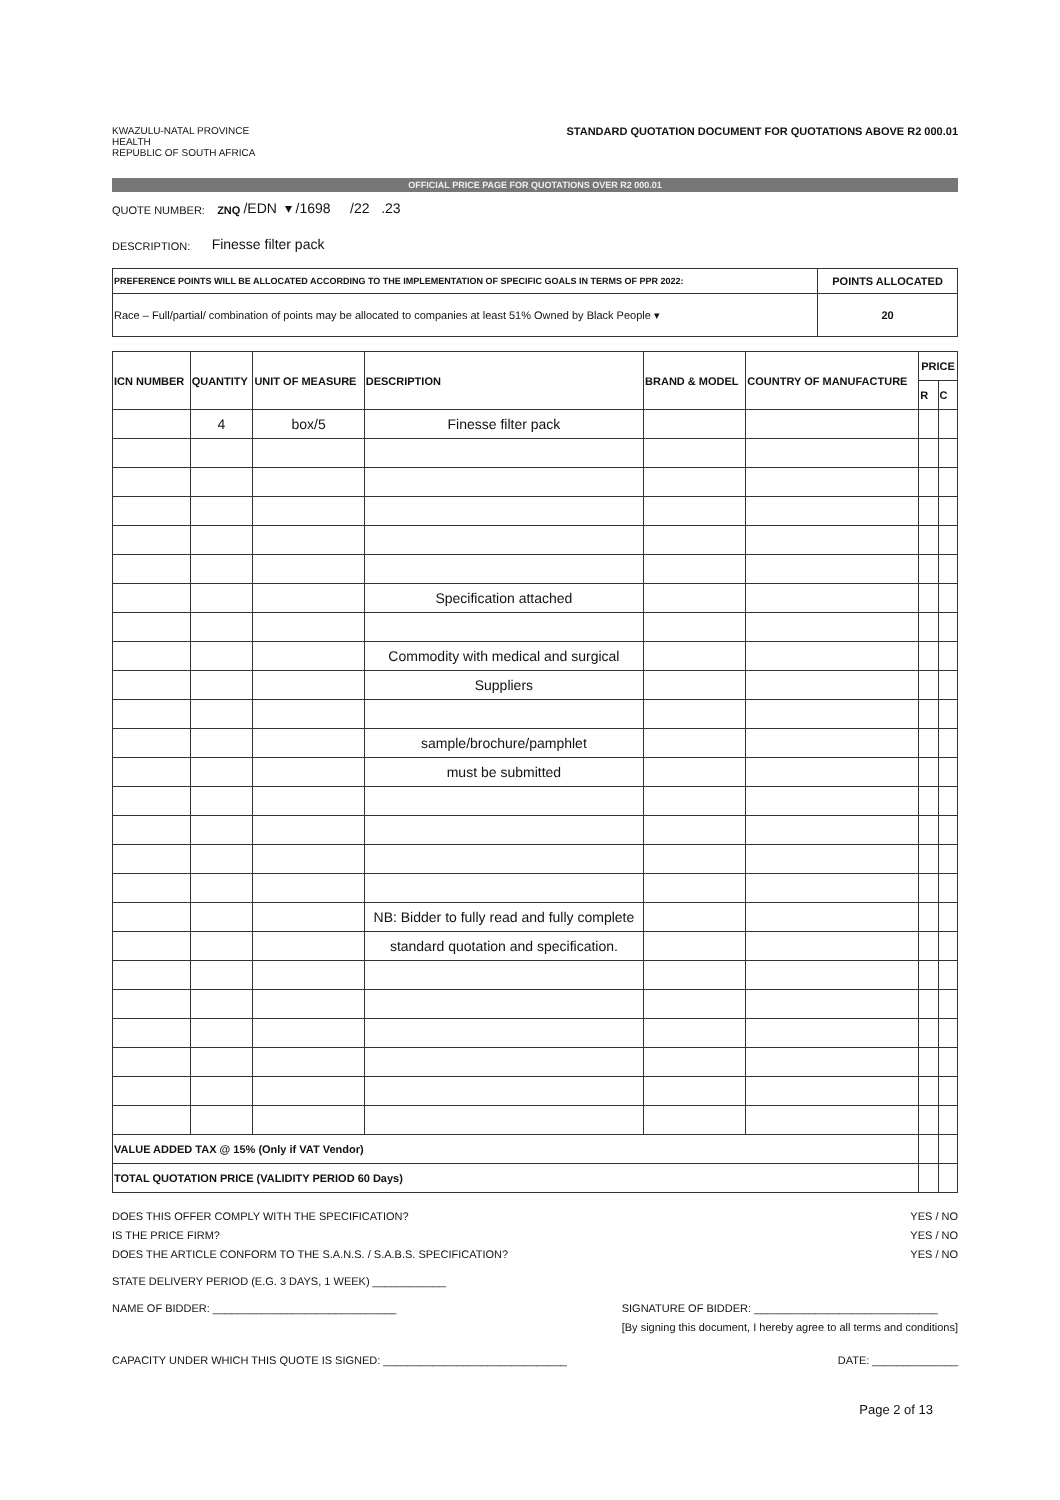KWAZULU-NATAL PROVINCE
HEALTH
REPUBLIC OF SOUTH AFRICA
STANDARD QUOTATION DOCUMENT FOR QUOTATIONS ABOVE R2 000.01
OFFICIAL PRICE PAGE FOR QUOTATIONS OVER R2 000.01
QUOTE NUMBER: ZNQ /EDN ▾ /1698 /22 .23
DESCRIPTION: Finesse filter pack
| PREFERENCE POINTS WILL BE ALLOCATED ACCORDING TO THE IMPLEMENTATION OF SPECIFIC GOALS IN TERMS OF PPR 2022: | POINTS ALLOCATED |
| Race – Full/partial/ combination of points may be allocated to companies at least 51% Owned by Black People ▾ | 20 |
| ICN NUMBER | QUANTITY | UNIT OF MEASURE | DESCRIPTION | BRAND & MODEL | COUNTRY OF MANUFACTURE | PRICE | |
| --- | --- | --- | --- | --- | --- | --- | --- |
| | | | | | | R | C |
| | 4 | box/5 | Finesse filter pack | | | | |
| | | | Specification attached | | | | |
| | | | Commodity with medical and surgical | | | | |
| | | | Suppliers | | | | |
| | | | sample/brochure/pamphlet | | | | |
| | | | must be submitted | | | | |
| | | | NB: Bidder to fully read and fully complete | | | | |
| | | | standard quotation and specification. | | | | |
| VALUE ADDED TAX @ 15% (Only if VAT Vendor) | | | | | | | |
| TOTAL QUOTATION PRICE (VALIDITY PERIOD 60 Days) | | | | | | | |
DOES THIS OFFER COMPLY WITH THE SPECIFICATION? YES / NO
IS THE PRICE FIRM? YES / NO
DOES THE ARTICLE CONFORM TO THE S.A.N.S. / S.A.B.S. SPECIFICATION? YES / NO
STATE DELIVERY PERIOD (E.G. 3 DAYS, 1 WEEK) ____________
NAME OF BIDDER: ______________________________ SIGNATURE OF BIDDER: ______________________________
[By signing this document, I hereby agree to all terms and conditions]
CAPACITY UNDER WHICH THIS QUOTE IS SIGNED: ______________________________ DATE: ______________
Page 2 of 13